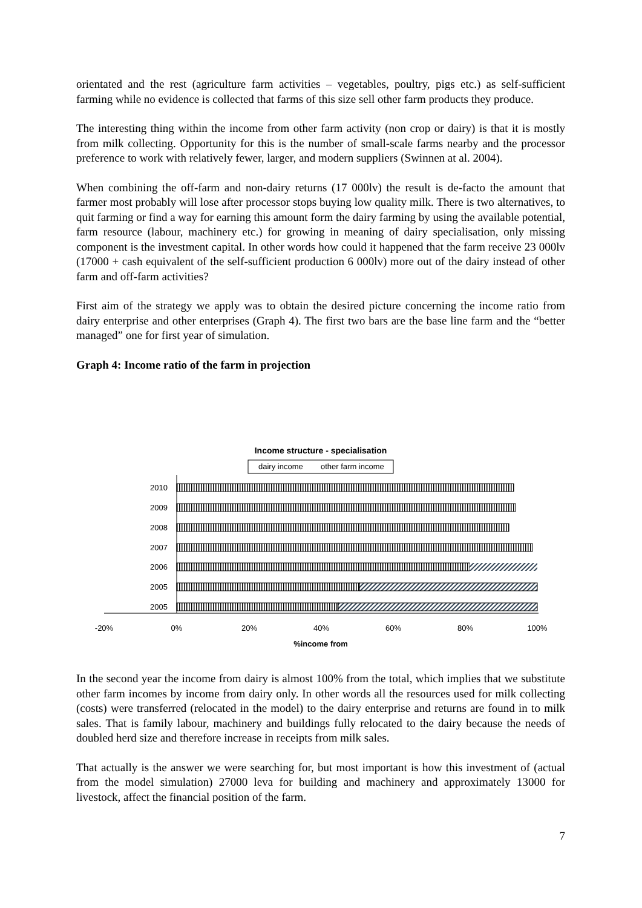orientated and the rest (agriculture farm activities – vegetables, poultry, pigs etc.) as self-sufficient farming while no evidence is collected that farms of this size sell other farm products they produce.
The interesting thing within the income from other farm activity (non crop or dairy) is that it is mostly from milk collecting. Opportunity for this is the number of small-scale farms nearby and the processor preference to work with relatively fewer, larger, and modern suppliers (Swinnen at al. 2004).
When combining the off-farm and non-dairy returns (17 000lv) the result is de-facto the amount that farmer most probably will lose after processor stops buying low quality milk. There is two alternatives, to quit farming or find a way for earning this amount form the dairy farming by using the available potential, farm resource (labour, machinery etc.) for growing in meaning of dairy specialisation, only missing component is the investment capital. In other words how could it happened that the farm receive 23 000lv (17000 + cash equivalent of the self-sufficient production 6 000lv) more out of the dairy instead of other farm and off-farm activities?
First aim of the strategy we apply was to obtain the desired picture concerning the income ratio from dairy enterprise and other enterprises (Graph 4). The first two bars are the base line farm and the “better managed” one for first year of simulation.
Graph 4: Income ratio of the farm in projection
Income structure - specialisation
dairy income
other farm income
2010
2009
2008
2007
2006
2005
2005
-20%
0%
20%
40%
60%
80%
100%
%income from
In the second year the income from dairy is almost 100% from the total, which implies that we substitute other farm incomes by income from dairy only. In other words all the resources used for milk collecting (costs) were transferred (relocated in the model) to the dairy enterprise and returns are found in to milk sales. That is family labour, machinery and buildings fully relocated to the dairy because the needs of doubled herd size and therefore increase in receipts from milk sales.
That actually is the answer we were searching for, but most important is how this investment of (actual from the model simulation) 27000 leva for building and machinery and approximately 13000 for livestock, affect the financial position of the farm.
7